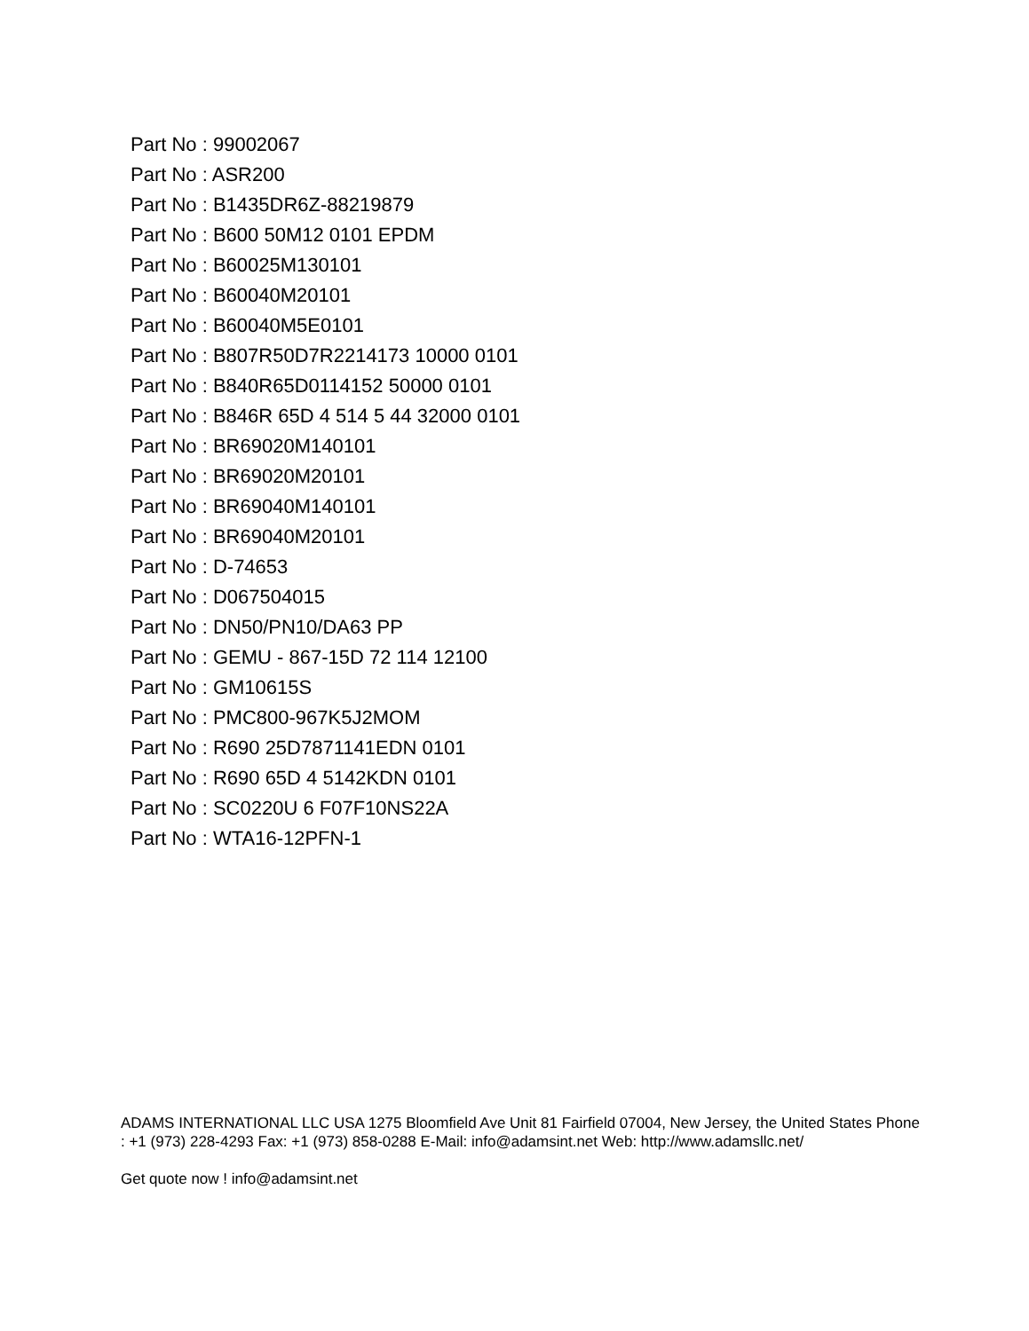Part No : 99002067
Part No : ASR200
Part No : B1435DR6Z-88219879
Part No : B600 50M12 0101 EPDM
Part No : B60025M130101
Part No : B60040M20101
Part No : B60040M5E0101
Part No : B807R50D7R2214173 10000 0101
Part No : B840R65D0114152 50000 0101
Part No : B846R 65D 4 514 5 44 32000 0101
Part No : BR69020M140101
Part No : BR69020M20101
Part No : BR69040M140101
Part No : BR69040M20101
Part No : D-74653
Part No : D067504015
Part No : DN50/PN10/DA63 PP
Part No : GEMU - 867-15D 72 114 12100
Part No : GM10615S
Part No : PMC800-967K5J2MOM
Part No : R690 25D7871141EDN 0101
Part No : R690 65D 4 5142KDN 0101
Part No : SC0220U 6 F07F10NS22A
Part No : WTA16-12PFN-1
ADAMS INTERNATIONAL LLC USA 1275 Bloomfield Ave Unit 81 Fairfield 07004, New Jersey, the United States Phone : +1 (973) 228-4293 Fax: +1 (973) 858-0288 E-Mail: info@adamsint.net Web: http://www.adamsllc.net/
Get quote now ! info@adamsint.net